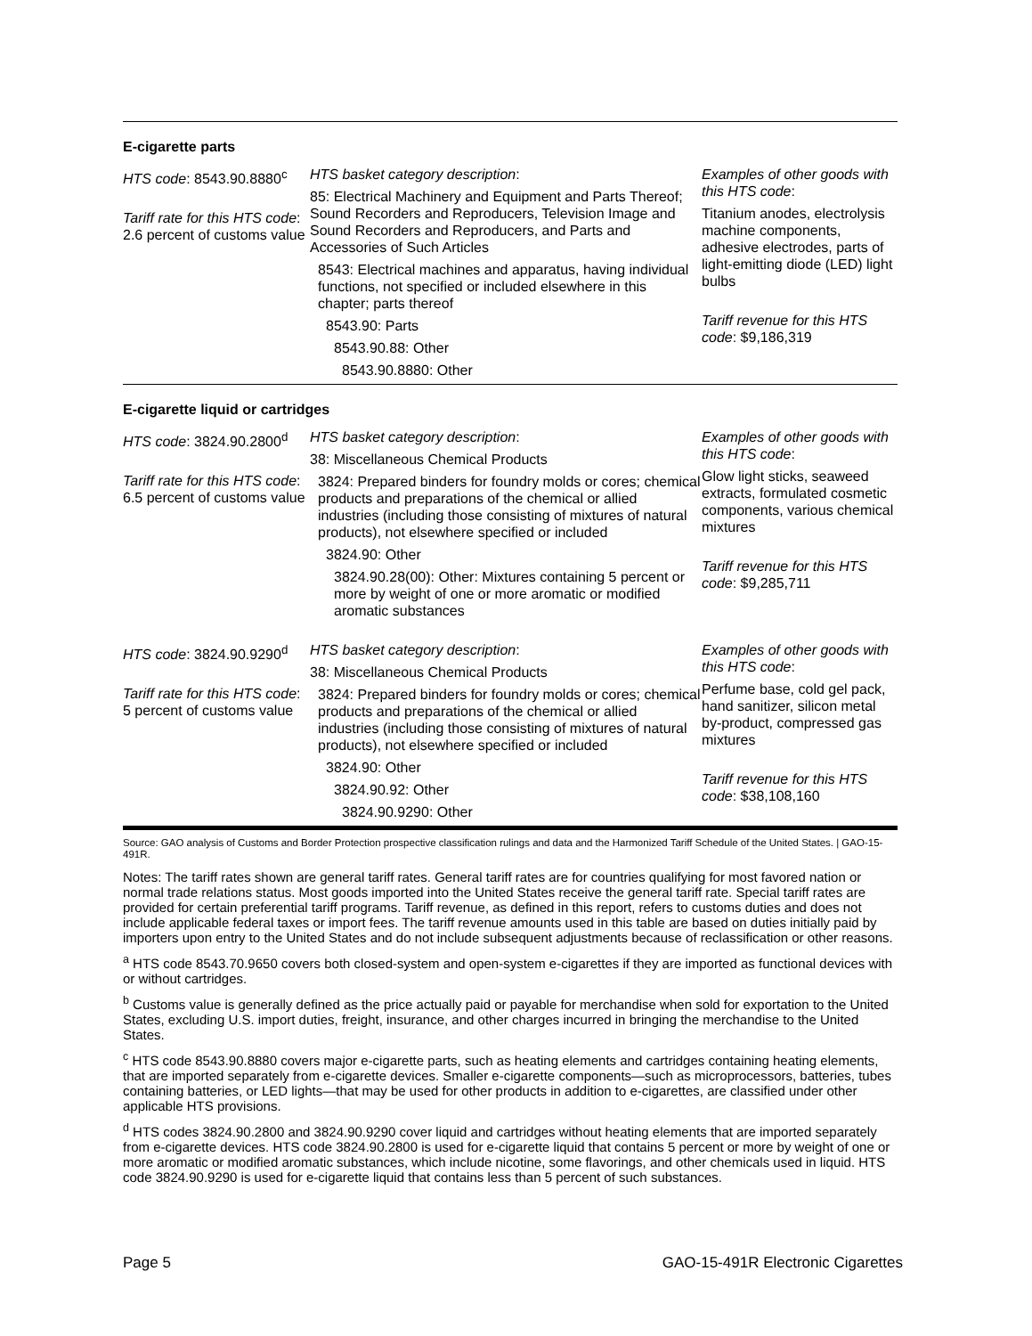| E-cigarette parts | | |
| HTS code : 8543.90.8880<sup>c</sup> Tariff rate for this HTS code : 2.6 percent of customs value | HTS basket category description : 85: Electrical Machinery and Equipment and Parts Thereof; Sound Recorders and Reproducers, Television Image and Sound Recorders and Reproducers, and Parts and Accessories of Such Articles 8543: Electrical machines and apparatus, having individual functions, not specified or included elsewhere in this chapter; parts thereof 8543.90: Parts 8543.90.88: Other 8543.90.8880: Other | Examples of other goods with this HTS code : Titanium anodes, electrolysis machine components, adhesive electrodes, parts of light-emitting diode (LED) light bulbs Tariff revenue for this HTS code : $9,186,319 |
| E-cigarette liquid or cartridges | | |
| HTS code : 3824.90.2800<sup>d</sup> Tariff rate for this HTS code : 6.5 percent of customs value | HTS basket category description : 38: Miscellaneous Chemical Products 3824: Prepared binders for foundry molds or cores; chemical products and preparations of the chemical or allied industries (including those consisting of mixtures of natural products), not elsewhere specified or included 3824.90: Other 3824.90.28(00): Other: Mixtures containing 5 percent or more by weight of one or more aromatic or modified aromatic substances | Examples of other goods with this HTS code : Glow light sticks, seaweed extracts, formulated cosmetic components, various chemical mixtures Tariff revenue for this HTS code : $9,285,711 |
| HTS code : 3824.90.9290<sup>d</sup> Tariff rate for this HTS code : 5 percent of customs value | HTS basket category description : 38: Miscellaneous Chemical Products 3824: Prepared binders for foundry molds or cores; chemical products and preparations of the chemical or allied industries (including those consisting of mixtures of natural products), not elsewhere specified or included 3824.90: Other 3824.90.92: Other 3824.90.9290: Other | Examples of other goods with this HTS code : Perfume base, cold gel pack, hand sanitizer, silicon metal by-product, compressed gas mixtures Tariff revenue for this HTS code : $38,108,160 |
Source: GAO analysis of Customs and Border Protection prospective classification rulings and data and the Harmonized Tariff Schedule of the United States. | GAO-15-491R.
Notes: The tariff rates shown are general tariff rates. General tariff rates are for countries qualifying for most favored nation or normal trade relations status. Most goods imported into the United States receive the general tariff rate. Special tariff rates are provided for certain preferential tariff programs. Tariff revenue, as defined in this report, refers to customs duties and does not include applicable federal taxes or import fees. The tariff revenue amounts used in this table are based on duties initially paid by importers upon entry to the United States and do not include subsequent adjustments because of reclassification or other reasons.
<sup>a</sup> HTS code 8543.70.9650 covers both closed-system and open-system e-cigarettes if they are imported as functional devices with or without cartridges.
<sup>b</sup> Customs value is generally defined as the price actually paid or payable for merchandise when sold for exportation to the United States, excluding U.S. import duties, freight, insurance, and other charges incurred in bringing the merchandise to the United States.
<sup>c</sup> HTS code 8543.90.8880 covers major e-cigarette parts, such as heating elements and cartridges containing heating elements, that are imported separately from e-cigarette devices. Smaller e-cigarette components—such as microprocessors, batteries, tubes containing batteries, or LED lights—that may be used for other products in addition to e-cigarettes, are classified under other applicable HTS provisions.
<sup>d</sup> HTS codes 3824.90.2800 and 3824.90.9290 cover liquid and cartridges without heating elements that are imported separately from e-cigarette devices. HTS code 3824.90.2800 is used for e-cigarette liquid that contains 5 percent or more by weight of one or more aromatic or modified aromatic substances, which include nicotine, some flavorings, and other chemicals used in liquid. HTS code 3824.90.9290 is used for e-cigarette liquid that contains less than 5 percent of such substances.
Page 5 GAO-15-491R Electronic Cigarettes